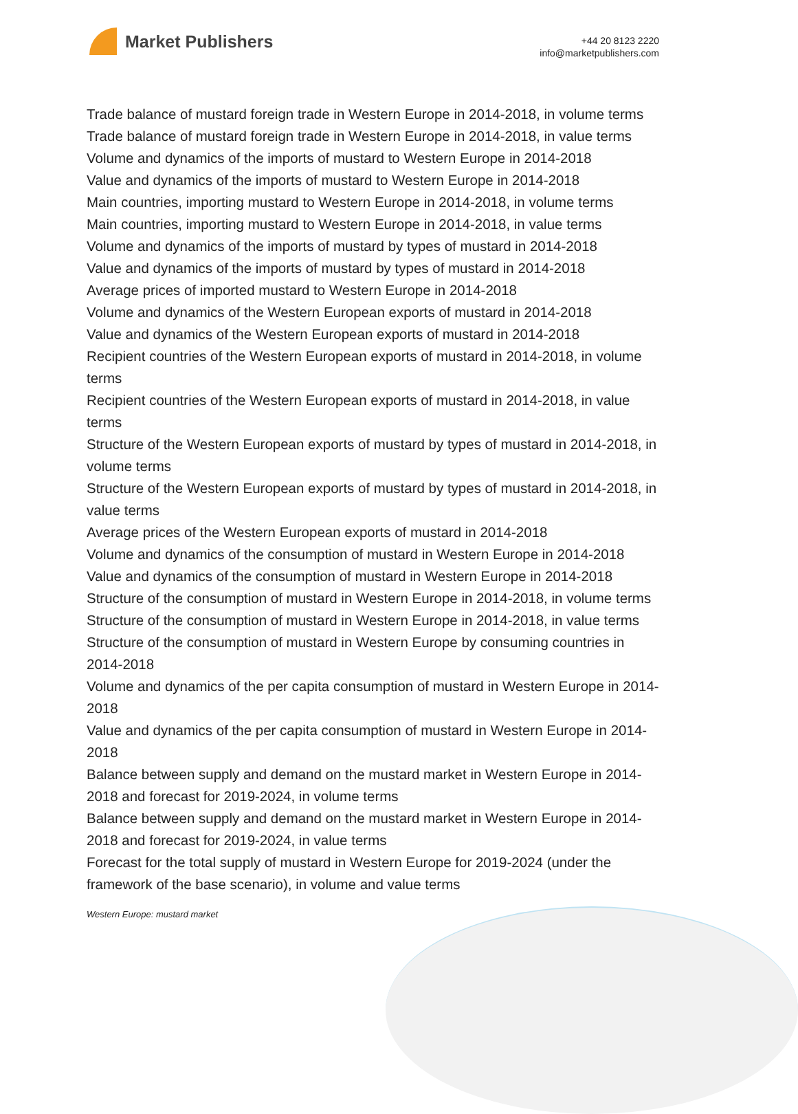Market Publishers
+44 20 8123 2220
info@marketpublishers.com
Trade balance of mustard foreign trade in Western Europe in 2014-2018, in volume terms
Trade balance of mustard foreign trade in Western Europe in 2014-2018, in value terms
Volume and dynamics of the imports of mustard to Western Europe in 2014-2018
Value and dynamics of the imports of mustard to Western Europe in 2014-2018
Main countries, importing mustard to Western Europe in 2014-2018, in volume terms
Main countries, importing mustard to Western Europe in 2014-2018, in value terms
Volume and dynamics of the imports of mustard by types of mustard in 2014-2018
Value and dynamics of the imports of mustard by types of mustard in 2014-2018
Average prices of imported mustard to Western Europe in 2014-2018
Volume and dynamics of the Western European exports of mustard in 2014-2018
Value and dynamics of the Western European exports of mustard in 2014-2018
Recipient countries of the Western European exports of mustard in 2014-2018, in volume terms
Recipient countries of the Western European exports of mustard in 2014-2018, in value terms
Structure of the Western European exports of mustard by types of mustard in 2014-2018, in volume terms
Structure of the Western European exports of mustard by types of mustard in 2014-2018, in value terms
Average prices of the Western European exports of mustard in 2014-2018
Volume and dynamics of the consumption of mustard in Western Europe in 2014-2018
Value and dynamics of the consumption of mustard in Western Europe in 2014-2018
Structure of the consumption of mustard in Western Europe in 2014-2018, in volume terms
Structure of the consumption of mustard in Western Europe in 2014-2018, in value terms
Structure of the consumption of mustard in Western Europe by consuming countries in 2014-2018
Volume and dynamics of the per capita consumption of mustard in Western Europe in 2014-2018
Value and dynamics of the per capita consumption of mustard in Western Europe in 2014-2018
Balance between supply and demand on the mustard market in Western Europe in 2014-2018 and forecast for 2019-2024, in volume terms
Balance between supply and demand on the mustard market in Western Europe in 2014-2018 and forecast for 2019-2024, in value terms
Forecast for the total supply of mustard in Western Europe for 2019-2024 (under the framework of the base scenario), in volume and value terms
Western Europe: mustard market